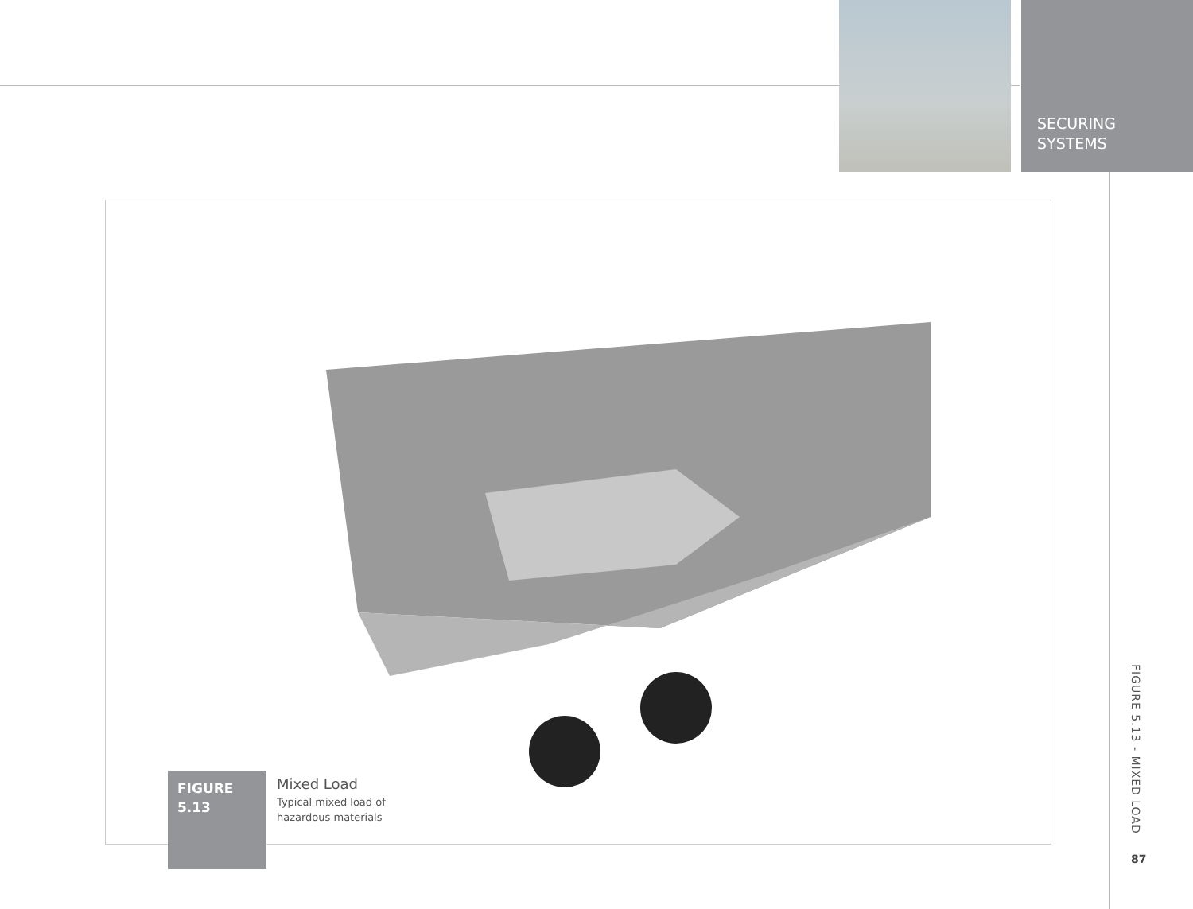SECURING
SYSTEMS
FIGURE
5.13
Mixed Load
Typical mixed load of
hazardous materials
FIGURE 5.13 - MIXED LOAD
87